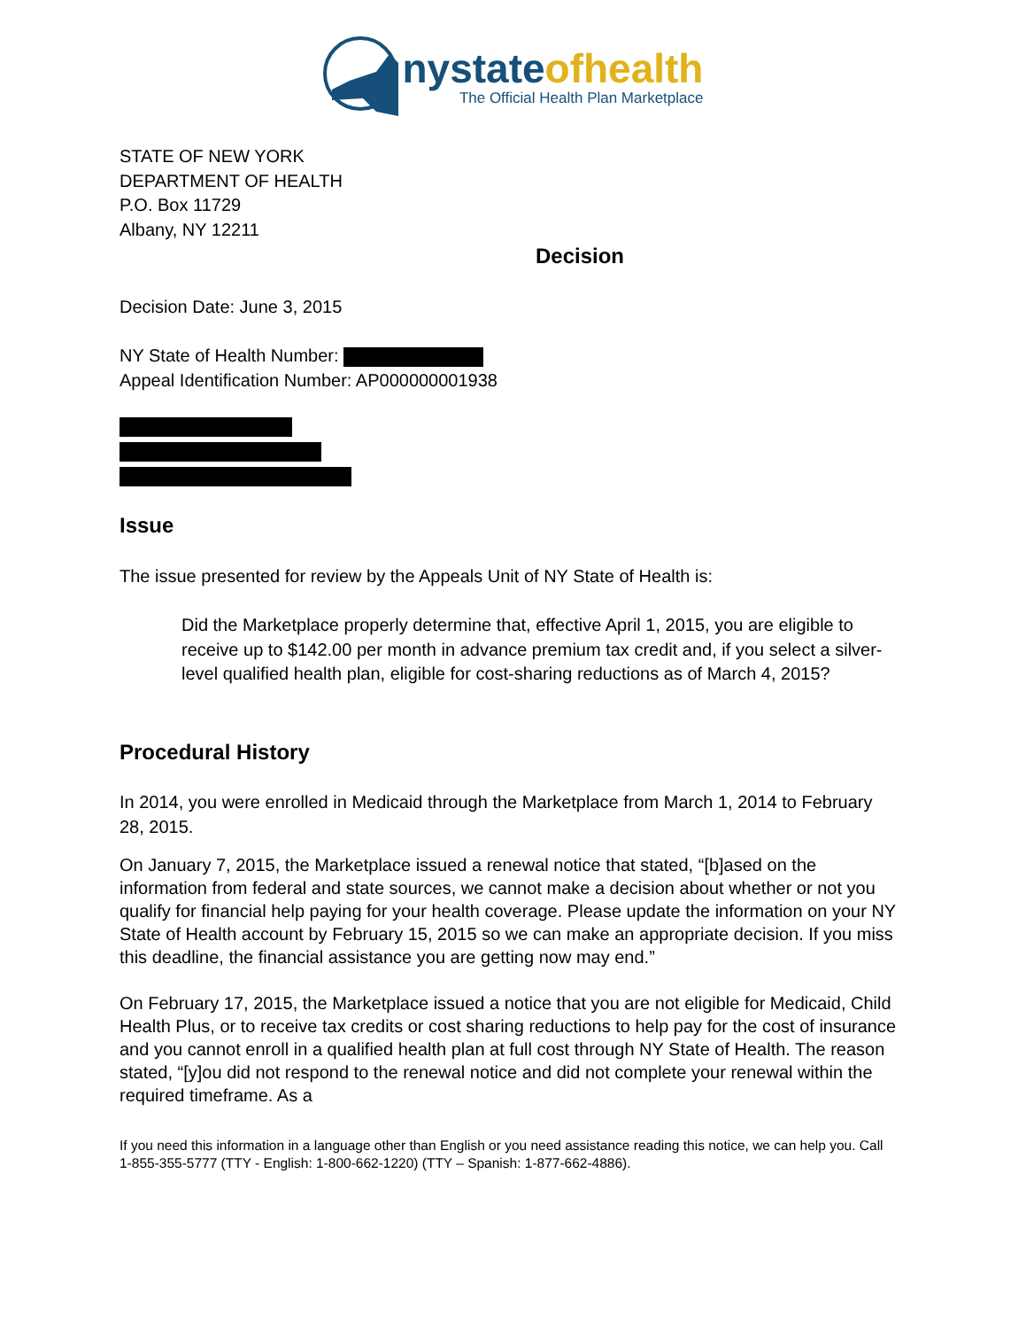nystateofhealth
The Official Health Plan Marketplace
STATE OF NEW YORK
DEPARTMENT OF HEALTH
P.O. Box 11729
Albany, NY 12211
Decision
Decision Date: June 3, 2015
NY State of Health Number:
Appeal Identification Number: AP000000001938
Issue
The issue presented for review by the Appeals Unit of NY State of Health is:
Did the Marketplace properly determine that, effective April 1, 2015, you are eligible to receive up to $142.00 per month in advance premium tax credit and, if you select a silver-level qualified health plan, eligible for cost-sharing reductions as of March 4, 2015?
Procedural History
In 2014, you were enrolled in Medicaid through the Marketplace from March 1, 2014 to February 28, 2015.
On January 7, 2015, the Marketplace issued a renewal notice that stated, “[b]ased on the information from federal and state sources, we cannot make a decision about whether or not you qualify for financial help paying for your health coverage. Please update the information on your NY State of Health account by February 15, 2015 so we can make an appropriate decision. If you miss this deadline, the financial assistance you are getting now may end.”
On February 17, 2015, the Marketplace issued a notice that you are not eligible for Medicaid, Child Health Plus, or to receive tax credits or cost sharing reductions to help pay for the cost of insurance and you cannot enroll in a qualified health plan at full cost through NY State of Health. The reason stated, “[y]ou did not respond to the renewal notice and did not complete your renewal within the required timeframe. As a
If you need this information in a language other than English or you need assistance reading this notice, we can help you. Call 1-855-355-5777 (TTY - English: 1-800-662-1220) (TTY – Spanish: 1-877-662-4886).